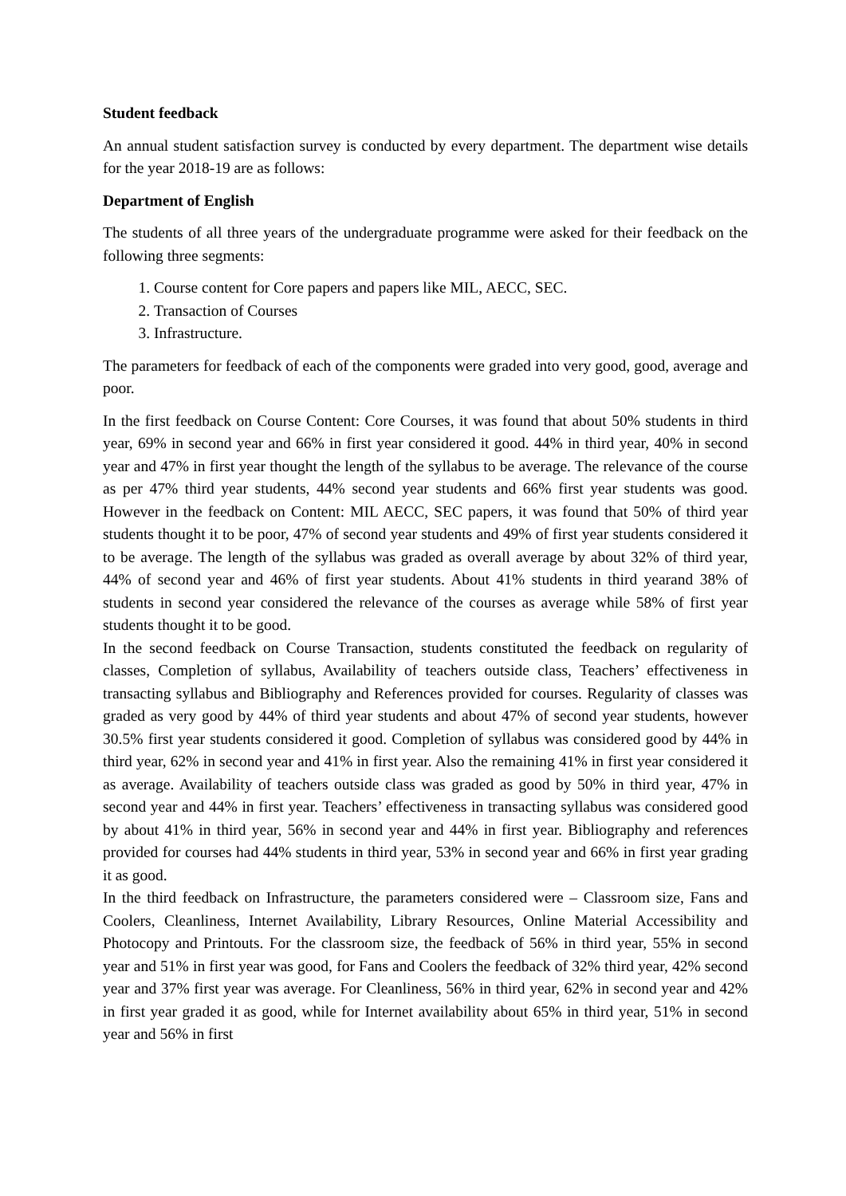Student feedback
An annual student satisfaction survey is conducted by every department. The department wise details for the year 2018-19 are as follows:
Department of English
The students of all three years of the undergraduate programme were asked for their feedback on the following three segments:
1. Course content for Core papers and papers like MIL, AECC, SEC.
2. Transaction of Courses
3. Infrastructure.
The parameters for feedback of each of the components were graded into very good, good, average and poor.
In the first feedback on Course Content: Core Courses, it was found that about 50% students in third year, 69% in second year and 66% in first year considered it good. 44% in third year, 40% in second year and 47% in first year thought the length of the syllabus to be average. The relevance of the course as per 47% third year students, 44% second year students and 66% first year students was good. However in the feedback on Content: MIL AECC, SEC papers, it was found that 50% of third year students thought it to be poor, 47% of second year students and 49% of first year students considered it to be average. The length of the syllabus was graded as overall average by about 32% of third year, 44% of second year and 46% of first year students. About 41% students in third yearand 38% of students in second year considered the relevance of the courses as average while 58% of first year students thought it to be good.
In the second feedback on Course Transaction, students constituted the feedback on regularity of classes, Completion of syllabus, Availability of teachers outside class, Teachers’ effectiveness in transacting syllabus and Bibliography and References provided for courses. Regularity of classes was graded as very good by 44% of third year students and about 47% of second year students, however 30.5% first year students considered it good. Completion of syllabus was considered good by 44% in third year, 62% in second year and 41% in first year. Also the remaining 41% in first year considered it as average. Availability of teachers outside class was graded as good by 50% in third year, 47% in second year and 44% in first year. Teachers’ effectiveness in transacting syllabus was considered good by about 41% in third year, 56% in second year and 44% in first year. Bibliography and references provided for courses had 44% students in third year, 53% in second year and 66% in first year grading it as good.
In the third feedback on Infrastructure, the parameters considered were – Classroom size, Fans and Coolers, Cleanliness, Internet Availability, Library Resources, Online Material Accessibility and Photocopy and Printouts. For the classroom size, the feedback of 56% in third year, 55% in second year and 51% in first year was good, for Fans and Coolers the feedback of 32% third year, 42% second year and 37% first year was average. For Cleanliness, 56% in third year, 62% in second year and 42% in first year graded it as good, while for Internet availability about 65% in third year, 51% in second year and 56% in first